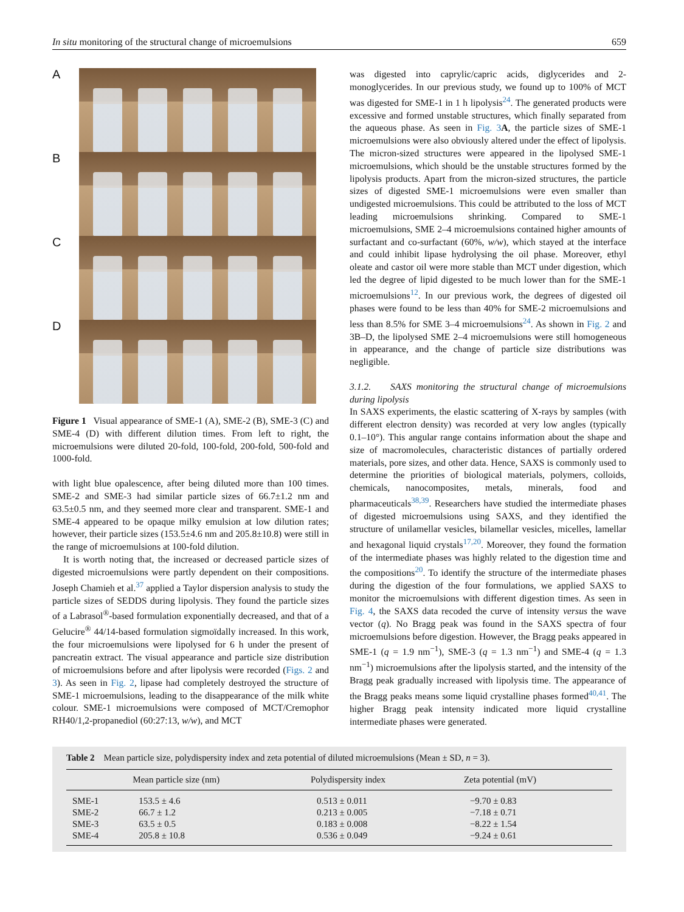In situ monitoring of the structural change of microemulsions 659
A
B
C
D
Figure 1 Visual appearance of SME-1 (A), SME-2 (B), SME-3 (C) and SME-4 (D) with different dilution times. From left to right, the microemulsions were diluted 20-fold, 100-fold, 200-fold, 500-fold and 1000-fold.
with light blue opalescence, after being diluted more than 100 times. SME-2 and SME-3 had similar particle sizes of 66.7±1.2 nm and 63.5±0.5 nm, and they seemed more clear and transparent. SME-1 and SME-4 appeared to be opaque milky emulsion at low dilution rates; however, their particle sizes (153.5±4.6 nm and 205.8±10.8) were still in the range of microemulsions at 100-fold dilution.
It is worth noting that, the increased or decreased particle sizes of digested microemulsions were partly dependent on their compositions. Joseph Chamieh et al.<sup>37</sup> applied a Taylor dispersion analysis to study the particle sizes of SEDDS during lipolysis. They found the particle sizes of a Labrasol<sup>®</sup>-based formulation exponentially decreased, and that of a Gelucire<sup>®</sup> 44/14-based formulation sigmoïdally increased. In this work, the four microemulsions were lipolysed for 6 h under the present of pancreatin extract. The visual appearance and particle size distribution of microemulsions before and after lipolysis were recorded (Figs. 2 and 3). As seen in Fig. 2, lipase had completely destroyed the structure of SME-1 microemulsions, leading to the disappearance of the milk white colour. SME-1 microemulsions were composed of MCT/Cremophor RH40/1,2-propanediol (60:27:13, w/w), and MCT
was digested into caprylic/capric acids, diglycerides and 2-monoglycerides. In our previous study, we found up to 100% of MCT was digested for SME-1 in 1 h lipolysis<sup>24</sup>. The generated products were excessive and formed unstable structures, which finally separated from the aqueous phase. As seen in Fig. 3 A, the particle sizes of SME-1 microemulsions were also obviously altered under the effect of lipolysis. The micron-sized structures were appeared in the lipolysed SME-1 microemulsions, which should be the unstable structures formed by the lipolysis products. Apart from the micron-sized structures, the particle sizes of digested SME-1 microemulsions were even smaller than undigested microemulsions. This could be attributed to the loss of MCT leading microemulsions shrinking. Compared to SME-1 microemulsions, SME 2–4 microemulsions contained higher amounts of surfactant and co-surfactant (60%, w/w), which stayed at the interface and could inhibit lipase hydrolysing the oil phase. Moreover, ethyl oleate and castor oil were more stable than MCT under digestion, which led the degree of lipid digested to be much lower than for the SME-1 microemulsions<sup>12</sup>. In our previous work, the degrees of digested oil phases were found to be less than 40% for SME-2 microemulsions and less than 8.5% for SME 3–4 microemulsions<sup>24</sup>. As shown in Fig. 2 and 3B–D, the lipolysed SME 2–4 microemulsions were still homogeneous in appearance, and the change of particle size distributions was negligible.
3.1.2. SAXS monitoring the structural change of microemulsions during lipolysis
In SAXS experiments, the elastic scattering of X-rays by samples (with different electron density) was recorded at very low angles (typically 0.1–10°). This angular range contains information about the shape and size of macromolecules, characteristic distances of partially ordered materials, pore sizes, and other data. Hence, SAXS is commonly used to determine the priorities of biological materials, polymers, colloids, chemicals, nanocomposites, metals, minerals, food and pharmaceuticals<sup>38,39</sup>. Researchers have studied the intermediate phases of digested microemulsions using SAXS, and they identified the structure of unilamellar vesicles, bilamellar vesicles, micelles, lamellar and hexagonal liquid crystals<sup>17,20</sup>. Moreover, they found the formation of the intermediate phases was highly related to the digestion time and the compositions<sup>20</sup>. To identify the structure of the intermediate phases during the digestion of the four formulations, we applied SAXS to monitor the microemulsions with different digestion times. As seen in Fig. 4, the SAXS data recoded the curve of intensity versus the wave vector (q). No Bragg peak was found in the SAXS spectra of four microemulsions before digestion. However, the Bragg peaks appeared in SME-1 (q = 1.9 nm<sup>−1</sup>), SME-3 (q = 1.3 nm<sup>−1</sup>) and SME-4 (q = 1.3 nm<sup>−1</sup>) microemulsions after the lipolysis started, and the intensity of the Bragg peak gradually increased with lipolysis time. The appearance of the Bragg peaks means some liquid crystalline phases formed<sup>40,41</sup>. The higher Bragg peak intensity indicated more liquid crystalline intermediate phases were generated.
Table 2 Mean particle size, polydispersity index and zeta potential of diluted microemulsions (Mean ± SD, n = 3).
| | Mean particle size (nm) | Polydispersity index | Zeta potential (mV) |
| --- | --- | --- | --- |
| SME-1 | 153.5 ± 4.6 | 0.513 ± 0.011 | −9.70 ± 0.83 |
| SME-2 | 66.7 ± 1.2 | 0.213 ± 0.005 | −7.18 ± 0.71 |
| SME-3 | 63.5 ± 0.5 | 0.183 ± 0.008 | −8.22 ± 1.54 |
| SME-4 | 205.8 ± 10.8 | 0.536 ± 0.049 | −9.24 ± 0.61 |